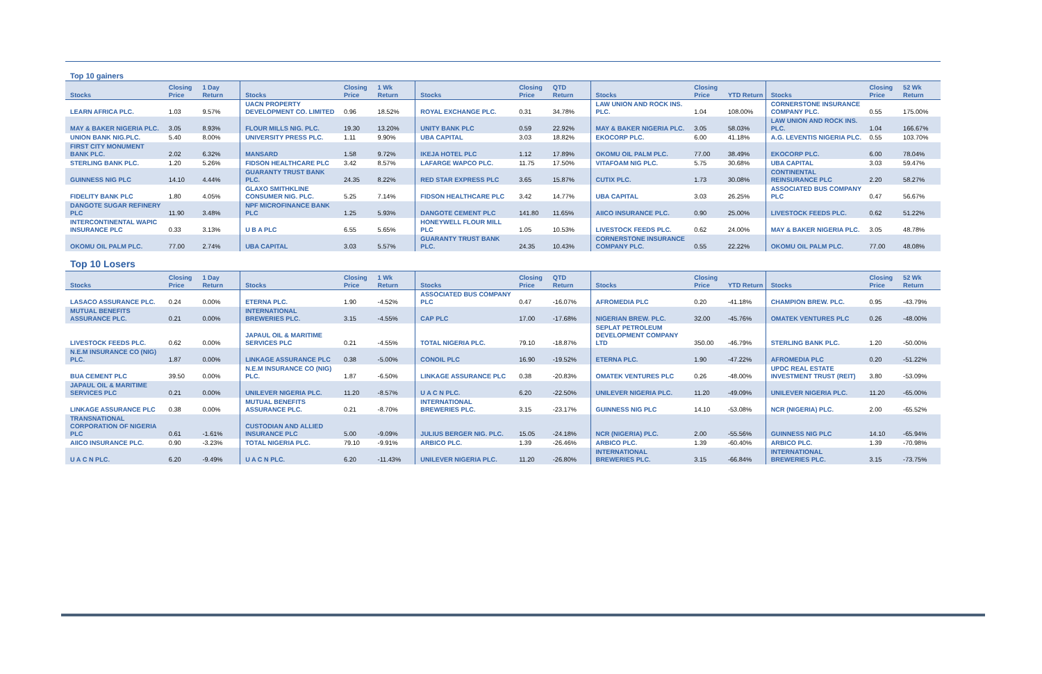Top 10 gainers
| Stocks | Closing Price | 1 Day Return | Stocks | Closing Price | 1 Wk Return | Stocks | Closing Price | QTD Return | Stocks | Closing Price | YTD Return | Stocks | Closing Price | 52 Wk Return |
| --- | --- | --- | --- | --- | --- | --- | --- | --- | --- | --- | --- | --- | --- | --- |
| LEARN AFRICA PLC. | 1.03 | 9.57% | UACN PROPERTY DEVELOPMENT CO. LIMITED | 0.96 | 18.52% | ROYAL EXCHANGE PLC. | 0.31 | 34.78% | LAW UNION AND ROCK INS. PLC. | 1.04 | 108.00% | CORNERSTONE INSURANCE COMPANY PLC. | 0.55 | 175.00% |
| MAY & BAKER NIGERIA PLC. | 3.05 | 8.93% | FLOUR MILLS NIG. PLC. | 19.30 | 13.20% | UNITY BANK PLC | 0.59 | 22.92% | MAY & BAKER NIGERIA PLC. | 3.05 | 58.03% | LAW UNION AND ROCK INS. PLC. | 1.04 | 166.67% |
| UNION BANK NIG.PLC. | 5.40 | 8.00% | UNIVERSITY PRESS PLC. | 1.11 | 9.90% | UBA CAPITAL | 3.03 | 18.82% | EKOCORP PLC. | 6.00 | 41.18% | A.G. LEVENTIS NIGERIA PLC. | 0.55 | 103.70% |
| FIRST CITY MONUMENT BANK PLC. | 2.02 | 6.32% | MANSARD | 1.58 | 9.72% | IKEJA HOTEL PLC | 1.12 | 17.89% | OKOMU OIL PALM PLC. | 77.00 | 38.49% | EKOCORP PLC. | 6.00 | 78.04% |
| STERLING BANK PLC. | 1.20 | 5.26% | FIDSON HEALTHCARE PLC | 3.42 | 8.57% | LAFARGE WAPCO PLC. | 11.75 | 17.50% | VITAFOAM NIG PLC. | 5.75 | 30.68% | UBA CAPITAL | 3.03 | 59.47% |
| GUINNESS NIG PLC | 14.10 | 4.44% | GUARANTY TRUST BANK PLC. | 24.35 | 8.22% | RED STAR EXPRESS PLC | 3.65 | 15.87% | CUTIX PLC. | 1.73 | 30.08% | CONTINENTAL REINSURANCE PLC | 2.20 | 58.27% |
| FIDELITY BANK PLC | 1.80 | 4.05% | GLAXO SMITHKLINE CONSUMER NIG. PLC. | 5.25 | 7.14% | FIDSON HEALTHCARE PLC | 3.42 | 14.77% | UBA CAPITAL | 3.03 | 26.25% | ASSOCIATED BUS COMPANY PLC | 0.47 | 56.67% |
| DANGOTE SUGAR REFINERY PLC | 11.90 | 3.48% | NPF MICROFINANCE BANK PLC | 1.25 | 5.93% | DANGOTE CEMENT PLC | 141.80 | 11.65% | AIICO INSURANCE PLC. | 0.90 | 25.00% | LIVESTOCK FEEDS PLC. | 0.62 | 51.22% |
| INTERCONTINENTAL WAPIC INSURANCE PLC | 0.33 | 3.13% | U B A PLC | 6.55 | 5.65% | HONEYWELL FLOUR MILL PLC | 1.05 | 10.53% | LIVESTOCK FEEDS PLC. | 0.62 | 24.00% | MAY & BAKER NIGERIA PLC. | 3.05 | 48.78% |
| OKOMU OIL PALM PLC. | 77.00 | 2.74% | UBA CAPITAL | 3.03 | 5.57% | GUARANTY TRUST BANK PLC. | 24.35 | 10.43% | CORNERSTONE INSURANCE COMPANY PLC. | 0.55 | 22.22% | OKOMU OIL PALM PLC. | 77.00 | 48.08% |
Top 10 Losers
| Stocks | Closing Price | 1 Day Return | Stocks | Closing Price | 1 Wk Return | Stocks | Closing Price | QTD Return | Stocks | Closing Price | YTD Return | Stocks | Closing Price | 52 Wk Return |
| --- | --- | --- | --- | --- | --- | --- | --- | --- | --- | --- | --- | --- | --- | --- |
| LASACO ASSURANCE PLC. | 0.24 | 0.00% | ETERNA PLC. | 1.90 | -4.52% | ASSOCIATED BUS COMPANY PLC | 0.47 | -16.07% | AFROMEDIA PLC | 0.20 | -41.18% | CHAMPION BREW. PLC. | 0.95 | -43.79% |
| MUTUAL BENEFITS ASSURANCE PLC. | 0.21 | 0.00% | INTERNATIONAL BREWERIES PLC. | 3.15 | -4.55% | CAP PLC | 17.00 | -17.68% | NIGERIAN BREW. PLC. | 32.00 | -45.76% | OMATEK VENTURES PLC | 0.26 | -48.00% |
| LIVESTOCK FEEDS PLC. | 0.62 | 0.00% | JAPAUL OIL & MARITIME SERVICES PLC | 0.21 | -4.55% | TOTAL NIGERIA PLC. | 79.10 | -18.87% | SEPLAT PETROLEUM DEVELOPMENT COMPANY LTD | 350.00 | -46.79% | STERLING BANK PLC. | 1.20 | -50.00% |
| N.E.M INSURANCE CO (NIG) PLC. | 1.87 | 0.00% | LINKAGE ASSURANCE PLC | 0.38 | -5.00% | CONOIL PLC | 16.90 | -19.52% | ETERNA PLC. | 1.90 | -47.22% | AFROMEDIA PLC | 0.20 | -51.22% |
| BUA CEMENT PLC | 39.50 | 0.00% | N.E.M INSURANCE CO (NIG) PLC. | 1.87 | -6.50% | LINKAGE ASSURANCE PLC | 0.38 | -20.83% | OMATEK VENTURES PLC | 0.26 | -48.00% | UPDC REAL ESTATE INVESTMENT TRUST (REIT) | 3.80 | -53.09% |
| JAPAUL OIL & MARITIME SERVICES PLC | 0.21 | 0.00% | UNILEVER NIGERIA PLC. | 11.20 | -8.57% | U A C N PLC. | 6.20 | -22.50% | UNILEVER NIGERIA PLC. | 11.20 | -49.09% | UNILEVER NIGERIA PLC. | 11.20 | -65.00% |
| LINKAGE ASSURANCE PLC | 0.38 | 0.00% | MUTUAL BENEFITS ASSURANCE PLC. | 0.21 | -8.70% | INTERNATIONAL BREWERIES PLC. | 3.15 | -23.17% | GUINNESS NIG PLC | 14.10 | -53.08% | NCR (NIGERIA) PLC. | 2.00 | -65.52% |
| TRANSNATIONAL CORPORATION OF NIGERIA PLC | 0.61 | -1.61% | CUSTODIAN AND ALLIED INSURANCE PLC | 5.00 | -9.09% | JULIUS BERGER NIG. PLC. | 15.05 | -24.18% | NCR (NIGERIA) PLC. | 2.00 | -55.56% | GUINNESS NIG PLC | 14.10 | -65.94% |
| AIICO INSURANCE PLC. | 0.90 | -3.23% | TOTAL NIGERIA PLC. | 79.10 | -9.91% | ARBICO PLC. | 1.39 | -26.46% | ARBICO PLC. | 1.39 | -60.40% | ARBICO PLC. | 1.39 | -70.98% |
| U A C N PLC. | 6.20 | -9.49% | U A C N PLC. | 6.20 | -11.43% | UNILEVER NIGERIA PLC. | 11.20 | -26.80% | INTERNATIONAL BREWERIES PLC. | 3.15 | -66.84% | INTERNATIONAL BREWERIES PLC. | 3.15 | -73.75% |